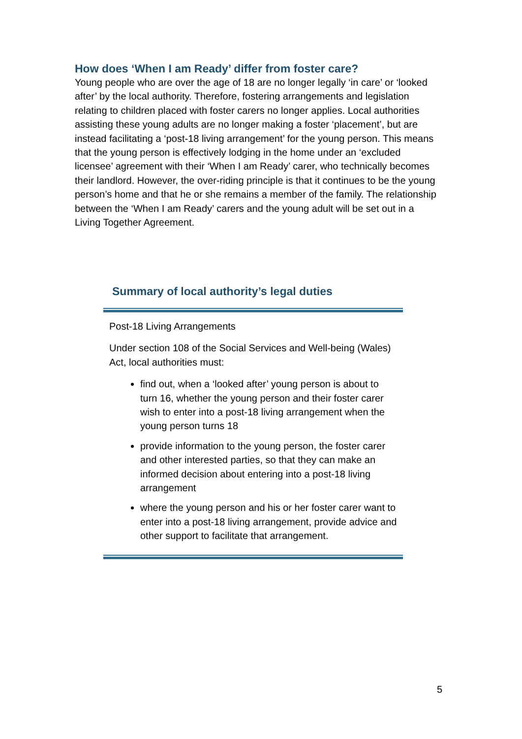How does ‘When I am Ready’ differ from foster care?
Young people who are over the age of 18 are no longer legally ‘in care’ or ‘looked after’ by the local authority. Therefore, fostering arrangements and legislation relating to children placed with foster carers no longer applies. Local authorities assisting these young adults are no longer making a foster ‘placement’, but are instead facilitating a ‘post-18 living arrangement’ for the young person. This means that the young person is effectively lodging in the home under an ‘excluded licensee’ agreement with their ‘When I am Ready’ carer, who technically becomes their landlord. However, the over-riding principle is that it continues to be the young person’s home and that he or she remains a member of the family. The relationship between the ‘When I am Ready’ carers and the young adult will be set out in a Living Together Agreement.
Summary of local authority’s legal duties
Post-18 Living Arrangements
Under section 108 of the Social Services and Well-being (Wales) Act, local authorities must:
find out, when a ‘looked after’ young person is about to turn 16, whether the young person and their foster carer wish to enter into a post-18 living arrangement when the young person turns 18
provide information to the young person, the foster carer and other interested parties, so that they can make an informed decision about entering into a post-18 living arrangement
where the young person and his or her foster carer want to enter into a post-18 living arrangement, provide advice and other support to facilitate that arrangement.
5